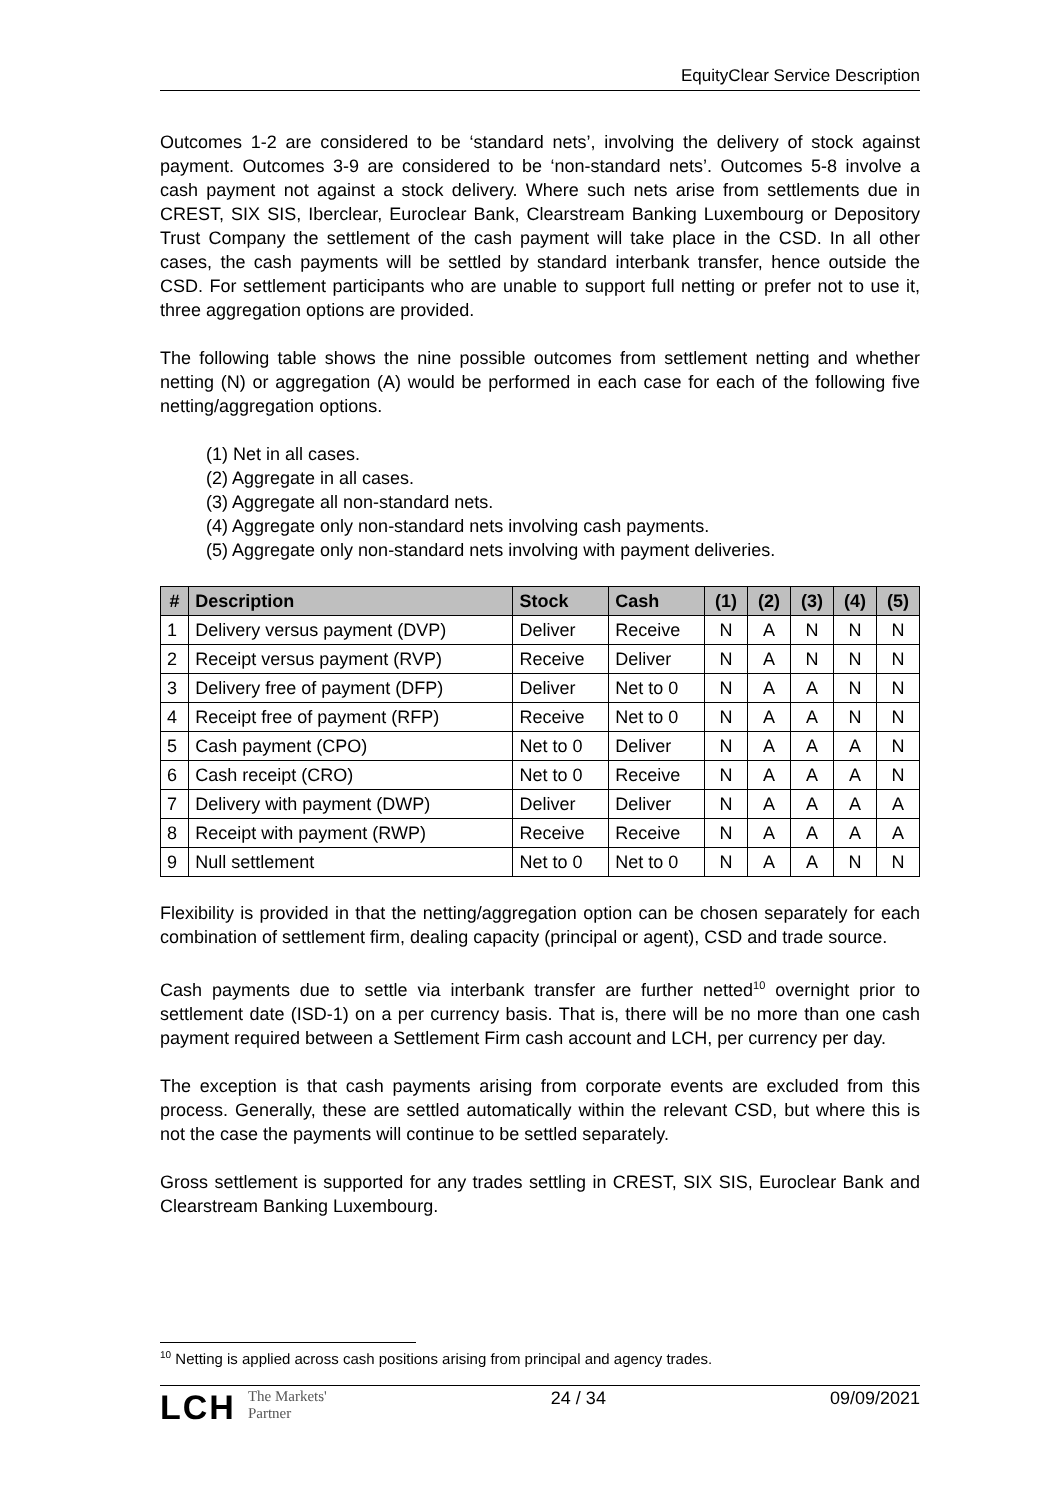EquityClear Service Description
Outcomes 1-2 are considered to be ‘standard nets’, involving the delivery of stock against payment. Outcomes 3-9 are considered to be ‘non-standard nets’. Outcomes 5-8 involve a cash payment not against a stock delivery. Where such nets arise from settlements due in CREST, SIX SIS, Iberclear, Euroclear Bank, Clearstream Banking Luxembourg or Depository Trust Company the settlement of the cash payment will take place in the CSD. In all other cases, the cash payments will be settled by standard interbank transfer, hence outside the CSD. For settlement participants who are unable to support full netting or prefer not to use it, three aggregation options are provided.
The following table shows the nine possible outcomes from settlement netting and whether netting (N) or aggregation (A) would be performed in each case for each of the following five netting/aggregation options.
(1) Net in all cases.
(2) Aggregate in all cases.
(3) Aggregate all non-standard nets.
(4) Aggregate only non-standard nets involving cash payments.
(5) Aggregate only non-standard nets involving with payment deliveries.
| # | Description | Stock | Cash | (1) | (2) | (3) | (4) | (5) |
| --- | --- | --- | --- | --- | --- | --- | --- | --- |
| 1 | Delivery versus payment (DVP) | Deliver | Receive | N | A | N | N | N |
| 2 | Receipt versus payment (RVP) | Receive | Deliver | N | A | N | N | N |
| 3 | Delivery free of payment (DFP) | Deliver | Net to 0 | N | A | A | N | N |
| 4 | Receipt free of payment (RFP) | Receive | Net to 0 | N | A | A | N | N |
| 5 | Cash payment (CPO) | Net to 0 | Deliver | N | A | A | A | N |
| 6 | Cash receipt (CRO) | Net to 0 | Receive | N | A | A | A | N |
| 7 | Delivery with payment (DWP) | Deliver | Deliver | N | A | A | A | A |
| 8 | Receipt with payment (RWP) | Receive | Receive | N | A | A | A | A |
| 9 | Null settlement | Net to 0 | Net to 0 | N | A | A | N | N |
Flexibility is provided in that the netting/aggregation option can be chosen separately for each combination of settlement firm, dealing capacity (principal or agent), CSD and trade source.
Cash payments due to settle via interbank transfer are further netted<sup>10</sup> overnight prior to settlement date (ISD-1) on a per currency basis. That is, there will be no more than one cash payment required between a Settlement Firm cash account and LCH, per currency per day.
The exception is that cash payments arising from corporate events are excluded from this process. Generally, these are settled automatically within the relevant CSD, but where this is not the case the payments will continue to be settled separately.
Gross settlement is supported for any trades settling in CREST, SIX SIS, Euroclear Bank and Clearstream Banking Luxembourg.
<sup>10</sup> Netting is applied across cash positions arising from principal and agency trades.
LCH The Markets'
Partner
24 / 34 09/09/2021